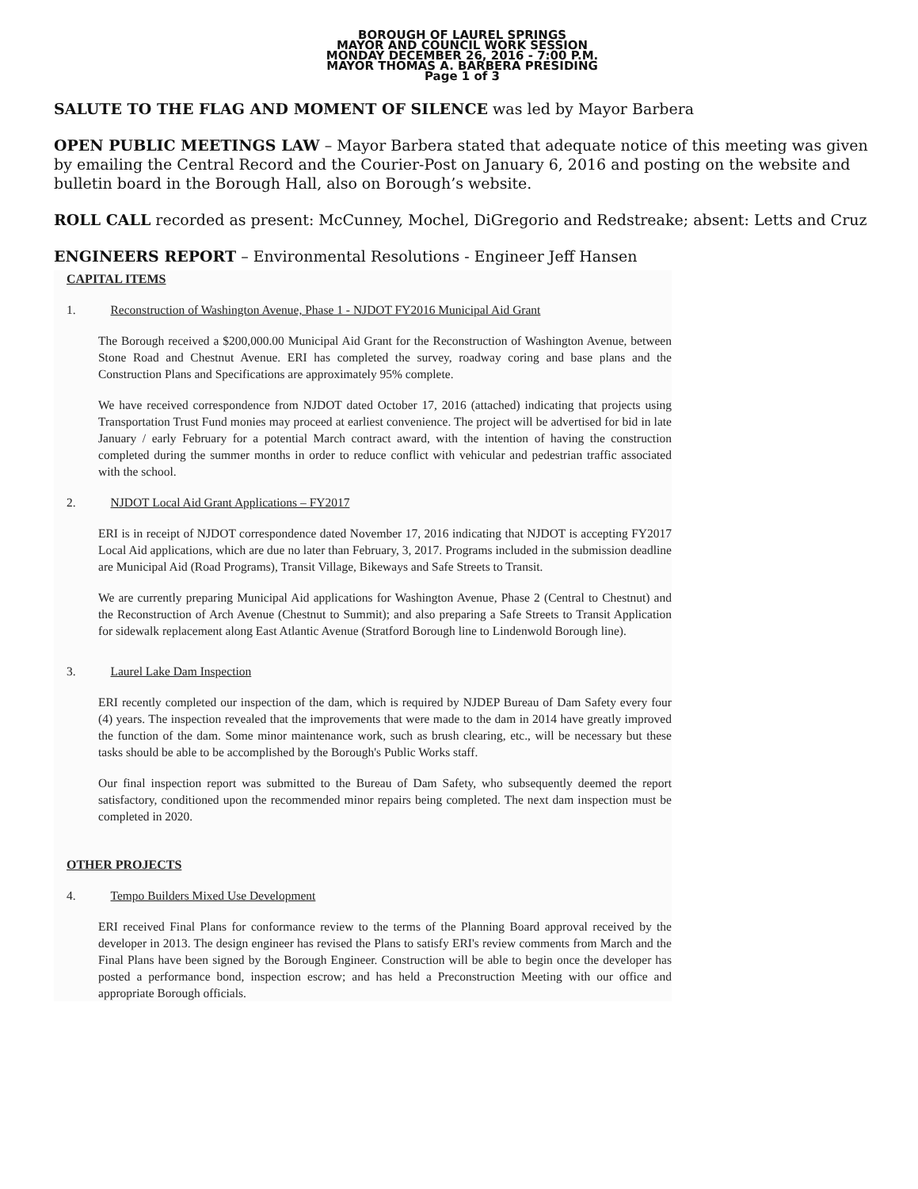BOROUGH OF LAUREL SPRINGS
MAYOR AND COUNCIL WORK SESSION
MONDAY DECEMBER 26, 2016 - 7:00 P.M.
MAYOR THOMAS A. BARBERA PRESIDING
Page 1 of 3
SALUTE TO THE FLAG AND MOMENT OF SILENCE was led by Mayor Barbera
OPEN PUBLIC MEETINGS LAW – Mayor Barbera stated that adequate notice of this meeting was given by emailing the Central Record and the Courier-Post on January 6, 2016 and posting on the website and bulletin board in the Borough Hall, also on Borough’s website.
ROLL CALL recorded as present: McCunney, Mochel, DiGregorio and Redstreake; absent: Letts and Cruz
ENGINEERS REPORT – Environmental Resolutions - Engineer Jeff Hansen
CAPITAL ITEMS
1. Reconstruction of Washington Avenue, Phase 1 - NJDOT FY2016 Municipal Aid Grant
The Borough received a $200,000.00 Municipal Aid Grant for the Reconstruction of Washington Avenue, between Stone Road and Chestnut Avenue. ERI has completed the survey, roadway coring and base plans and the Construction Plans and Specifications are approximately 95% complete.
We have received correspondence from NJDOT dated October 17, 2016 (attached) indicating that projects using Transportation Trust Fund monies may proceed at earliest convenience. The project will be advertised for bid in late January / early February for a potential March contract award, with the intention of having the construction completed during the summer months in order to reduce conflict with vehicular and pedestrian traffic associated with the school.
2. NJDOT Local Aid Grant Applications – FY2017
ERI is in receipt of NJDOT correspondence dated November 17, 2016 indicating that NJDOT is accepting FY2017 Local Aid applications, which are due no later than February, 3, 2017. Programs included in the submission deadline are Municipal Aid (Road Programs), Transit Village, Bikeways and Safe Streets to Transit.
We are currently preparing Municipal Aid applications for Washington Avenue, Phase 2 (Central to Chestnut) and the Reconstruction of Arch Avenue (Chestnut to Summit); and also preparing a Safe Streets to Transit Application for sidewalk replacement along East Atlantic Avenue (Stratford Borough line to Lindenwold Borough line).
3. Laurel Lake Dam Inspection
ERI recently completed our inspection of the dam, which is required by NJDEP Bureau of Dam Safety every four (4) years. The inspection revealed that the improvements that were made to the dam in 2014 have greatly improved the function of the dam. Some minor maintenance work, such as brush clearing, etc., will be necessary but these tasks should be able to be accomplished by the Borough's Public Works staff.
Our final inspection report was submitted to the Bureau of Dam Safety, who subsequently deemed the report satisfactory, conditioned upon the recommended minor repairs being completed. The next dam inspection must be completed in 2020.
OTHER PROJECTS
4. Tempo Builders Mixed Use Development
ERI received Final Plans for conformance review to the terms of the Planning Board approval received by the developer in 2013. The design engineer has revised the Plans to satisfy ERI's review comments from March and the Final Plans have been signed by the Borough Engineer. Construction will be able to begin once the developer has posted a performance bond, inspection escrow; and has held a Preconstruction Meeting with our office and appropriate Borough officials.